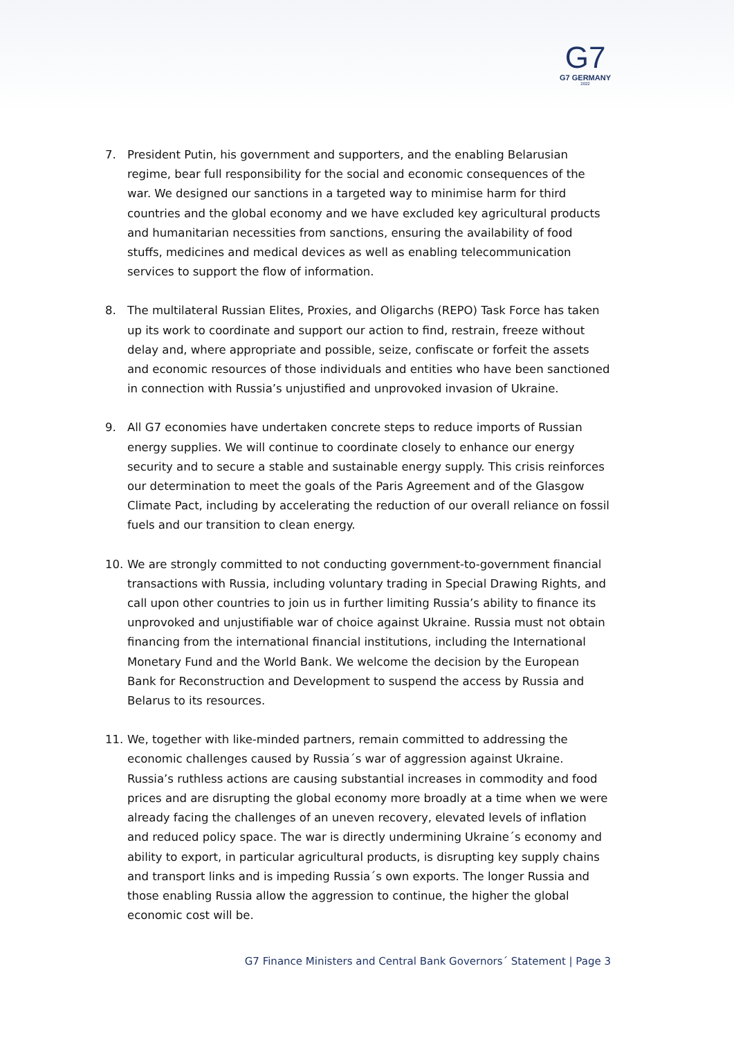G7
G7 GERMANY
2022
7. President Putin, his government and supporters, and the enabling Belarusian regime, bear full responsibility for the social and economic consequences of the war. We designed our sanctions in a targeted way to minimise harm for third countries and the global economy and we have excluded key agricultural products and humanitarian necessities from sanctions, ensuring the availability of food stuffs, medicines and medical devices as well as enabling telecommunication services to support the flow of information.
8. The multilateral Russian Elites, Proxies, and Oligarchs (REPO) Task Force has taken up its work to coordinate and support our action to find, restrain, freeze without delay and, where appropriate and possible, seize, confiscate or forfeit the assets and economic resources of those individuals and entities who have been sanctioned in connection with Russia’s unjustified and unprovoked invasion of Ukraine.
9. All G7 economies have undertaken concrete steps to reduce imports of Russian energy supplies. We will continue to coordinate closely to enhance our energy security and to secure a stable and sustainable energy supply. This crisis reinforces our determination to meet the goals of the Paris Agreement and of the Glasgow Climate Pact, including by accelerating the reduction of our overall reliance on fossil fuels and our transition to clean energy.
10. We are strongly committed to not conducting government-to-government financial transactions with Russia, including voluntary trading in Special Drawing Rights, and call upon other countries to join us in further limiting Russia’s ability to finance its unprovoked and unjustifiable war of choice against Ukraine. Russia must not obtain financing from the international financial institutions, including the International Monetary Fund and the World Bank. We welcome the decision by the European Bank for Reconstruction and Development to suspend the access by Russia and Belarus to its resources.
11. We, together with like-minded partners, remain committed to addressing the economic challenges caused by Russia´s war of aggression against Ukraine. Russia’s ruthless actions are causing substantial increases in commodity and food prices and are disrupting the global economy more broadly at a time when we were already facing the challenges of an uneven recovery, elevated levels of inflation and reduced policy space. The war is directly undermining Ukraine´s economy and ability to export, in particular agricultural products, is disrupting key supply chains and transport links and is impeding Russia´s own exports. The longer Russia and those enabling Russia allow the aggression to continue, the higher the global economic cost will be.
G7 Finance Ministers and Central Bank Governors´ Statement | Page 3